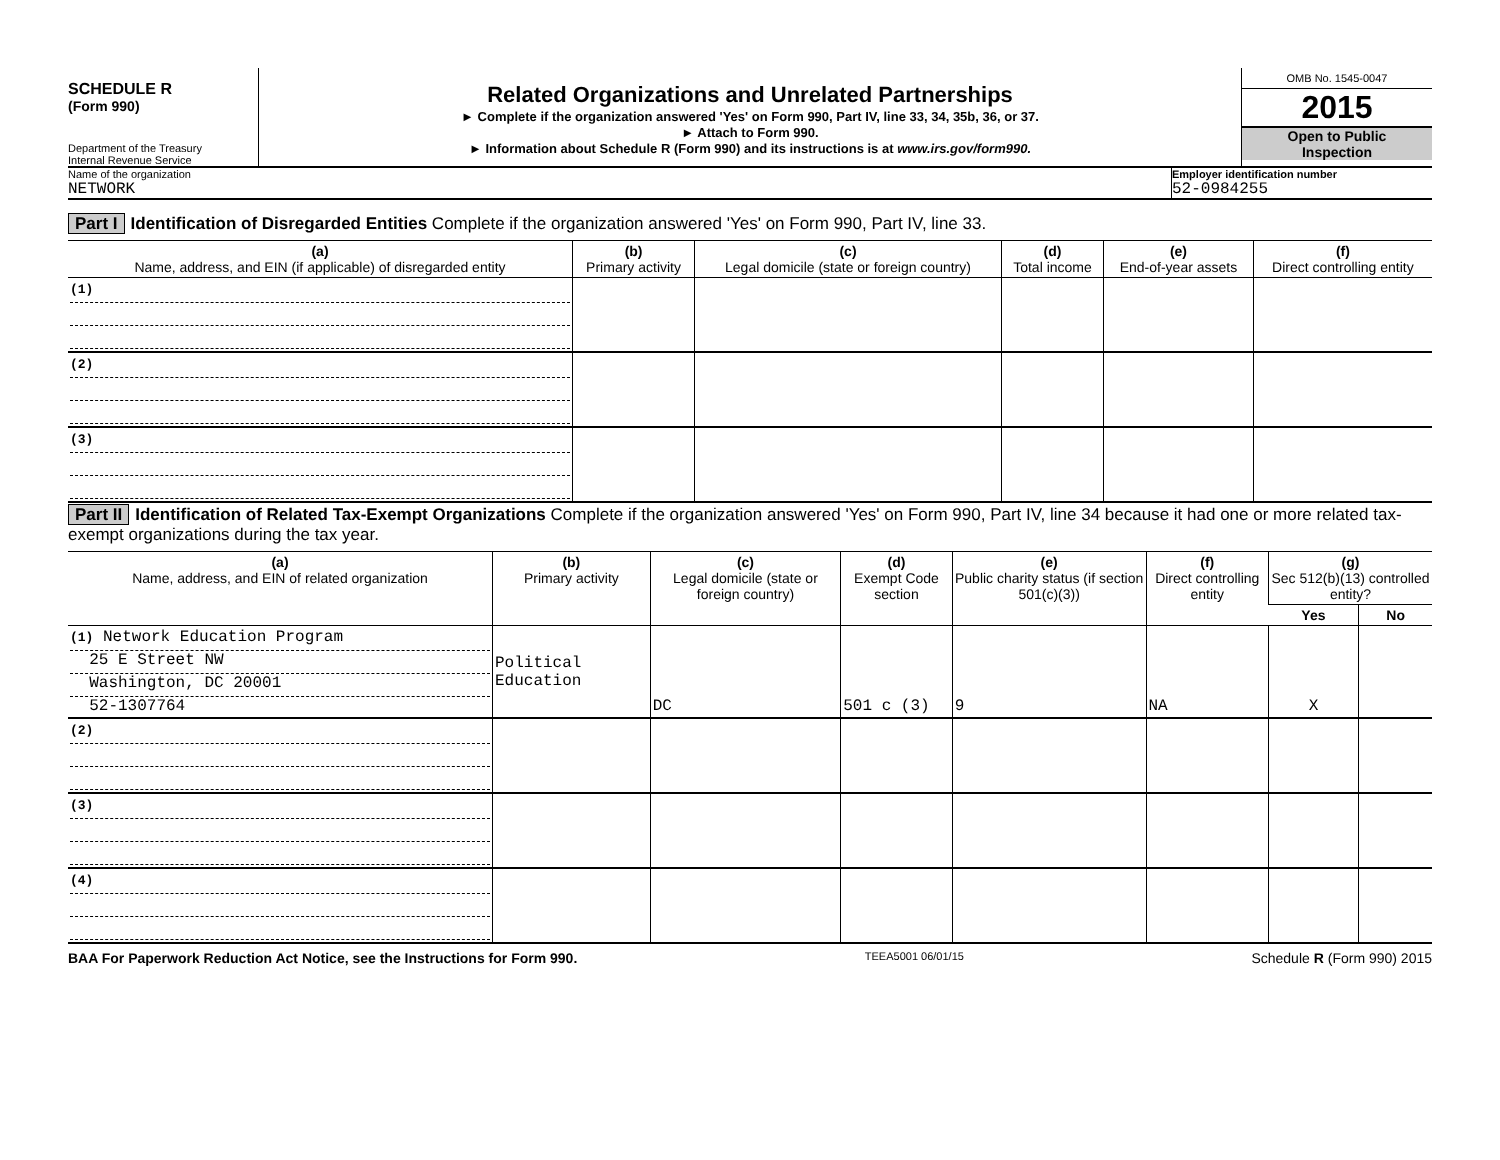SCHEDULE R
(Form 990)
Department of the Treasury
Internal Revenue Service
Related Organizations and Unrelated Partnerships
► Complete if the organization answered 'Yes' on Form 990, Part IV, line 33, 34, 35b, 36, or 37.
► Attach to Form 990.
► Information about Schedule R (Form 990) and its instructions is at www.irs.gov/form990.
OMB No. 1545-0047
2015
Open to Public
Inspection
Name of the organization
NETWORK
Employer identification number
52-0984255
Part I Identification of Disregarded Entities Complete if the organization answered 'Yes' on Form 990, Part IV, line 33.
| (a) Name, address, and EIN (if applicable) of disregarded entity | (b) Primary activity | (c) Legal domicile (state or foreign country) | (d) Total income | (e) End-of-year assets | (f) Direct controlling entity |
| --- | --- | --- | --- | --- | --- |
| (1) | | | | | |
| (2) | | | | | |
| (3) | | | | | |
Part II Identification of Related Tax-Exempt Organizations Complete if the organization answered 'Yes' on Form 990, Part IV, line 34 because it had one or more related tax-exempt organizations during the tax year.
| (a) Name, address, and EIN of related organization | (b) Primary activity | (c) Legal domicile (state or foreign country) | (d) Exempt Code section | (e) Public charity status (if section 501(c)(3)) | (f) Direct controlling entity | (g) Sec 512(b)(13) controlled entity? | |
| --- | --- | --- | --- | --- | --- | --- | --- |
| | | | | | | Yes | No |
| (1) Network Education Program 25 E Street NW Washington, DC 20001 52-1307764 | Political Education | DC | 501 c (3) | 9 | NA | X | |
| (2) | | | | | | | |
| (3) | | | | | | | |
| (4) | | | | | | | |
BAA For Paperwork Reduction Act Notice, see the Instructions for Form 990. TEEA5001 06/01/15 Schedule R (Form 990) 2015